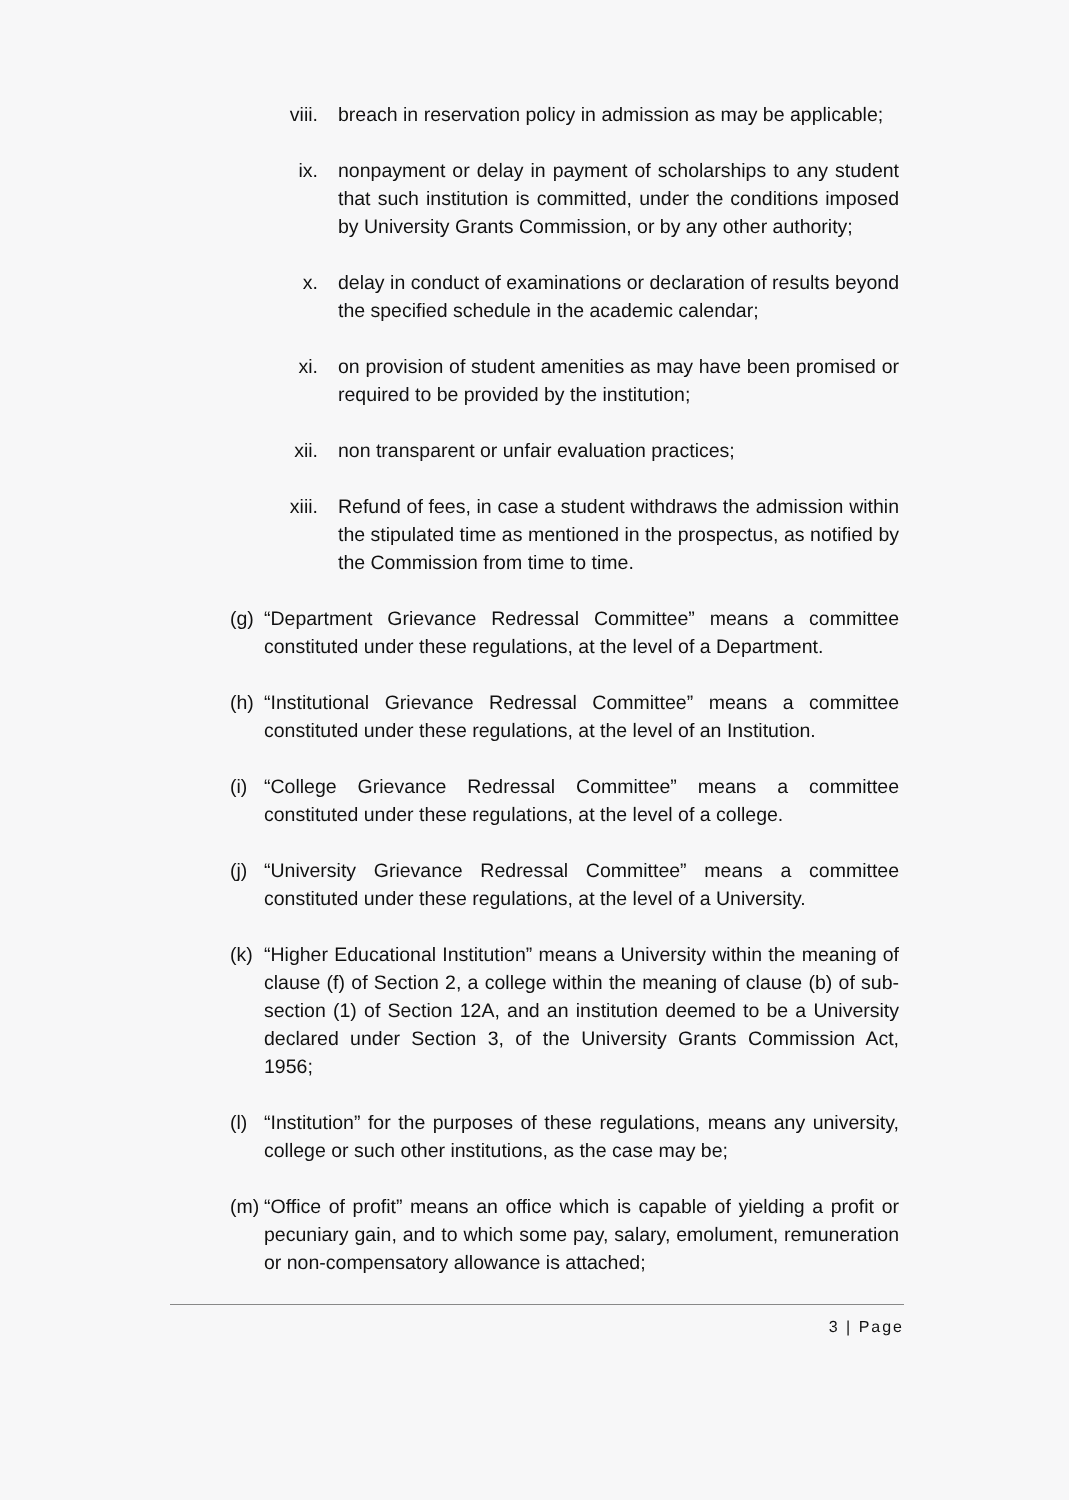viii. breach in reservation policy in admission as may be applicable;
ix. nonpayment or delay in payment of scholarships to any student that such institution is committed, under the conditions imposed by University Grants Commission, or by any other authority;
x. delay in conduct of examinations or declaration of results beyond the specified schedule in the academic calendar;
xi. on provision of student amenities as may have been promised or required to be provided by the institution;
xii. non transparent or unfair evaluation practices;
xiii. Refund of fees, in case a student withdraws the admission within the stipulated time as mentioned in the prospectus, as notified by the Commission from time to time.
(g)
“Department Grievance Redressal Committee” means a committee constituted under these regulations, at the level of a Department.
(h)
“Institutional Grievance Redressal Committee” means a committee constituted under these regulations, at the level of an Institution.
(i)
“College Grievance Redressal Committee” means a committee constituted under these regulations, at the level of a college.
(j)
“University Grievance Redressal Committee” means a committee constituted under these regulations, at the level of a University.
(k)
“Higher Educational Institution” means a University within the meaning of clause (f) of Section 2, a college within the meaning of clause (b) of sub-section (1) of Section 12A, and an institution deemed to be a University declared under Section 3, of the University Grants Commission Act, 1956;
(l)
“Institution” for the purposes of these regulations, means any university, college or such other institutions, as the case may be;
(m)
“Office of profit” means an office which is capable of yielding a profit or pecuniary gain, and to which some pay, salary, emolument, remuneration or non-compensatory allowance is attached;
3 | Page